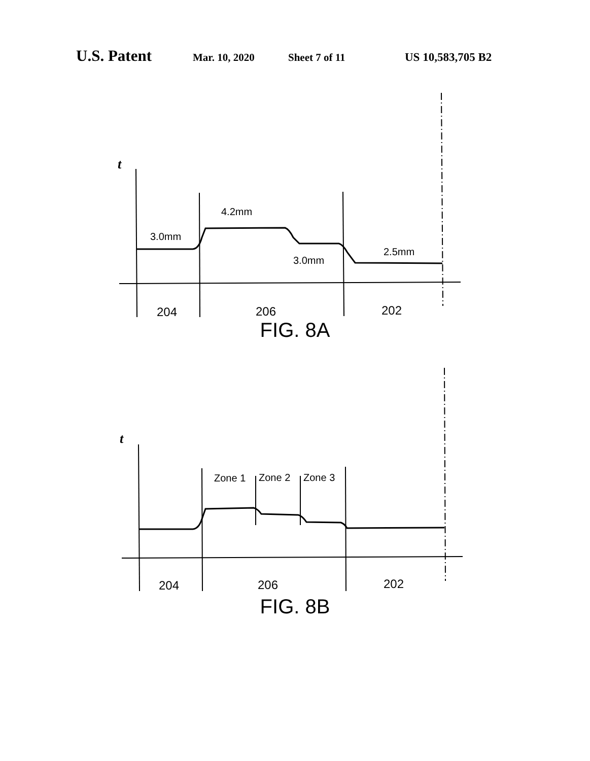U.S. Patent Mar. 10, 2020 Sheet 7 of 11 US 10,583,705 B2
t
3.0mm
4.2mm
3.0mm
2.5mm
204
206
202
FIG. 8A
t
Zone 1
Zone 2
Zone 3
204
206
202
FIG. 8B